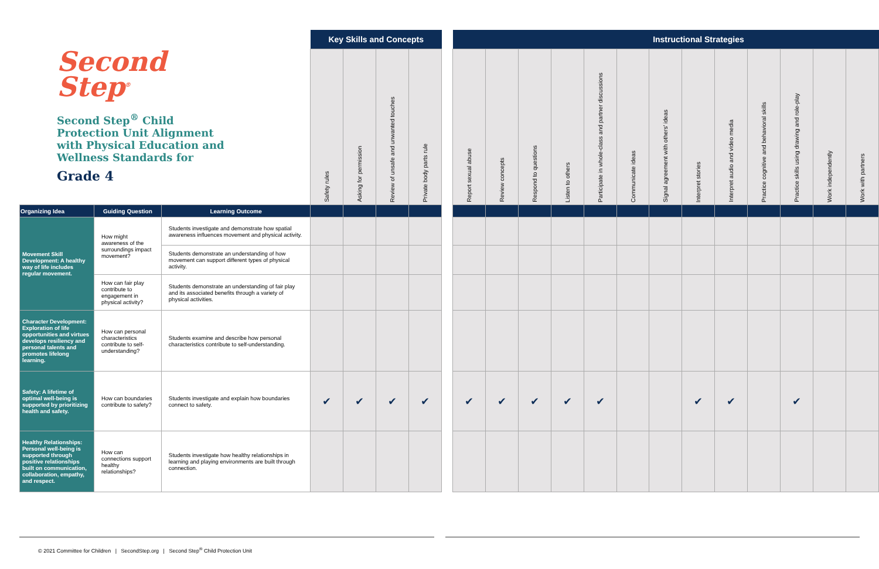Second
Step<sup>®</sup>
Second Step<sup>®</sup> Child Protection Unit Alignment with Physical Education and Wellness Standards for
Grade 4
| | | | Key Skills and Concepts | | | | | | | Instructional Strategies | | | | | | | | | | |
| | | | Safety rules | Asking for permission | Review of unsafe and unwanted touches | Private body parts rule | | Report sexual abuse | Review concepts | Respond to questions | Listen to others | Participate in whole-class and partner discussions | Communicate ideas | Signal agreement with others' ideas | Interpret stories | Interpret audio and video media | Practice cognitive and behavioral skills | Practice skills using drawing and role-play | Work independently | Work with partners |
| Organizing Idea | Guiding Question | Learning Outcome | | | | | | | | | | | | | | | | | | |
| Movement Skill Development: A healthy way of life includes regular movement. | How might awareness of the surroundings impact movement? | Students investigate and demonstrate how spatial awareness influences movement and physical activity. | | | | | | | | | | | | | | | | | | |
| | | Students demonstrate an understanding of how movement can support different types of physical activity. | | | | | | | | | | | | | | | | | | |
| | How can fair play contribute to engagement in physical activity? | Students demonstrate an understanding of fair play and its associated benefits through a variety of physical activities. | | | | | | | | | | | | | | | | | | |
| Character Development: Exploration of life opportunities and virtues develops resiliency and personal talents and promotes lifelong learning. | How can personal characteristics contribute to self-understanding? | Students examine and describe how personal characteristics contribute to self-understanding. | | | | | | | | | | | | | | | | | | |
| Safety: A lifetime of optimal well-being is supported by prioritizing health and safety. | How can boundaries contribute to safety? | Students investigate and explain how boundaries connect to safety. | ✔ | ✔ | ✔ | ✔ | | ✔ | ✔ | ✔ | ✔ | ✔ | | | ✔ | ✔ | | ✔ | | |
| Healthy Relationships: Personal well-being is supported through positive relationships built on communication, collaboration, empathy, and respect. | How can connections support healthy relationships? | Students investigate how healthy relationships in learning and playing environments are built through connection. | | | | | | | | | | | | | | | | | | |
© 2021 Committee for Children | SecondStep.org | Second Step<sup>®</sup> Child Protection Unit